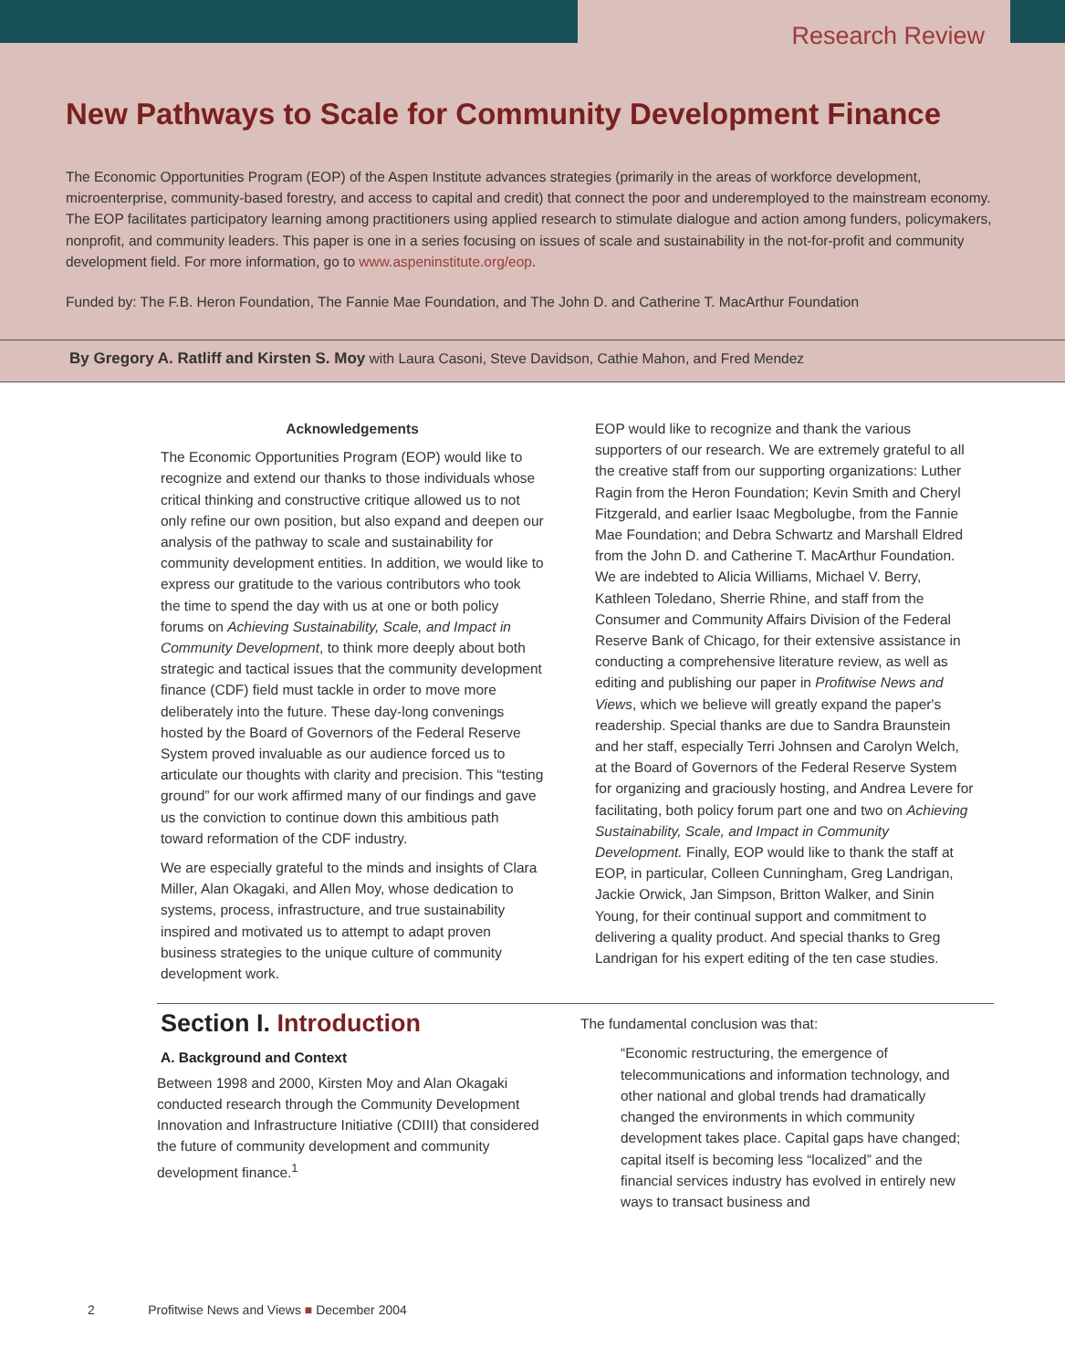Research Review
New Pathways to Scale for Community Development Finance
The Economic Opportunities Program (EOP) of the Aspen Institute advances strategies (primarily in the areas of workforce development, microenterprise, community-based forestry, and access to capital and credit) that connect the poor and underemployed to the mainstream economy. The EOP facilitates participatory learning among practitioners using applied research to stimulate dialogue and action among funders, policymakers, nonprofit, and community leaders. This paper is one in a series focusing on issues of scale and sustainability in the not-for-profit and community development field. For more information, go to www.aspeninstitute.org/eop.
Funded by: The F.B. Heron Foundation, The Fannie Mae Foundation, and The John D. and Catherine T. MacArthur Foundation
By Gregory A. Ratliff and Kirsten S. Moy with Laura Casoni, Steve Davidson, Cathie Mahon, and Fred Mendez
Acknowledgements
The Economic Opportunities Program (EOP) would like to recognize and extend our thanks to those individuals whose critical thinking and constructive critique allowed us to not only refine our own position, but also expand and deepen our analysis of the pathway to scale and sustainability for community development entities. In addition, we would like to express our gratitude to the various contributors who took the time to spend the day with us at one or both policy forums on Achieving Sustainability, Scale, and Impact in Community Development, to think more deeply about both strategic and tactical issues that the community development finance (CDF) field must tackle in order to move more deliberately into the future. These day-long convenings hosted by the Board of Governors of the Federal Reserve System proved invaluable as our audience forced us to articulate our thoughts with clarity and precision. This “testing ground” for our work affirmed many of our findings and gave us the conviction to continue down this ambitious path toward reformation of the CDF industry.
We are especially grateful to the minds and insights of Clara Miller, Alan Okagaki, and Allen Moy, whose dedication to systems, process, infrastructure, and true sustainability inspired and motivated us to attempt to adapt proven business strategies to the unique culture of community development work.
EOP would like to recognize and thank the various supporters of our research. We are extremely grateful to all the creative staff from our supporting organizations: Luther Ragin from the Heron Foundation; Kevin Smith and Cheryl Fitzgerald, and earlier Isaac Megbolugbe, from the Fannie Mae Foundation; and Debra Schwartz and Marshall Eldred from the John D. and Catherine T. MacArthur Foundation. We are indebted to Alicia Williams, Michael V. Berry, Kathleen Toledano, Sherrie Rhine, and staff from the Consumer and Community Affairs Division of the Federal Reserve Bank of Chicago, for their extensive assistance in conducting a comprehensive literature review, as well as editing and publishing our paper in Profitwise News and Views, which we believe will greatly expand the paper's readership. Special thanks are due to Sandra Braunstein and her staff, especially Terri Johnsen and Carolyn Welch, at the Board of Governors of the Federal Reserve System for organizing and graciously hosting, and Andrea Levere for facilitating, both policy forum part one and two on Achieving Sustainability, Scale, and Impact in Community Development. Finally, EOP would like to thank the staff at EOP, in particular, Colleen Cunningham, Greg Landrigan, Jackie Orwick, Jan Simpson, Britton Walker, and Sinin Young, for their continual support and commitment to delivering a quality product. And special thanks to Greg Landrigan for his expert editing of the ten case studies.
Section I. Introduction
A. Background and Context
Between 1998 and 2000, Kirsten Moy and Alan Okagaki conducted research through the Community Development Innovation and Infrastructure Initiative (CDIII) that considered the future of community development and community development finance.<sup>1</sup>
The fundamental conclusion was that:
“Economic restructuring, the emergence of telecommunications and information technology, and other national and global trends had dramatically changed the environments in which community development takes place. Capital gaps have changed; capital itself is becoming less “localized” and the financial services industry has evolved in entirely new ways to transact business and
2 Profitwise News and Views ■ December 2004